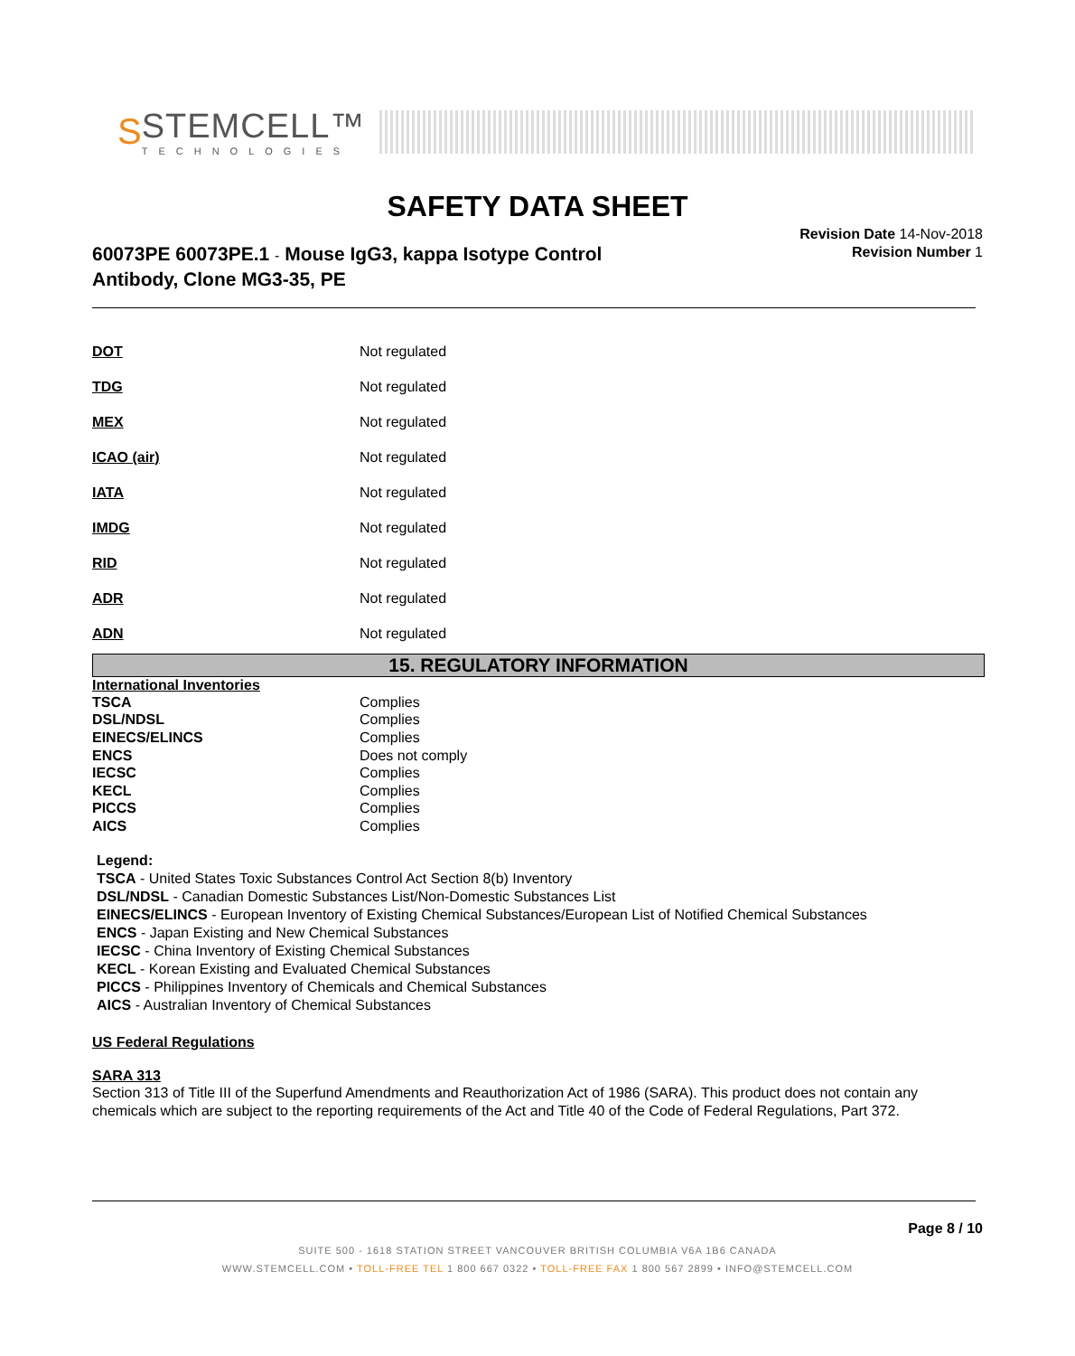S
STEMCELL™
TECHNOLOGIES
SAFETY DATA SHEET
60073PE 60073PE.1 - Mouse IgG3, kappa Isotype Control
Antibody, Clone MG3-35, PE
Revision Date 14-Nov-2018
Revision Number 1
| DOT | Not regulated |
| TDG | Not regulated |
| MEX | Not regulated |
| ICAO (air) | Not regulated |
| IATA | Not regulated |
| IMDG | Not regulated |
| RID | Not regulated |
| ADR | Not regulated |
| ADN | Not regulated |
15. REGULATORY INFORMATION
International Inventories
| TSCA | Complies |
| DSL/NDSL | Complies |
| EINECS/ELINCS | Complies |
| ENCS | Does not comply |
| IECSC | Complies |
| KECL | Complies |
| PICCS | Complies |
| AICS | Complies |
Legend:
TSCA - United States Toxic Substances Control Act Section 8(b) Inventory
DSL/NDSL - Canadian Domestic Substances List/Non-Domestic Substances List
EINECS/ELINCS - European Inventory of Existing Chemical Substances/European List of Notified Chemical Substances
ENCS - Japan Existing and New Chemical Substances
IECSC - China Inventory of Existing Chemical Substances
KECL - Korean Existing and Evaluated Chemical Substances
PICCS - Philippines Inventory of Chemicals and Chemical Substances
AICS - Australian Inventory of Chemical Substances
US Federal Regulations
SARA 313
Section 313 of Title III of the Superfund Amendments and Reauthorization Act of 1986 (SARA). This product does not contain any chemicals which are subject to the reporting requirements of the Act and Title 40 of the Code of Federal Regulations, Part 372.
Page 8 / 10
SUITE 500 - 1618 STATION STREET VANCOUVER BRITISH COLUMBIA V6A 1B6 CANADA
WWW.STEMCELL.COM • TOLL-FREE TEL 1 800 667 0322 • TOLL-FREE FAX 1 800 567 2899 • INFO@STEMCELL.COM